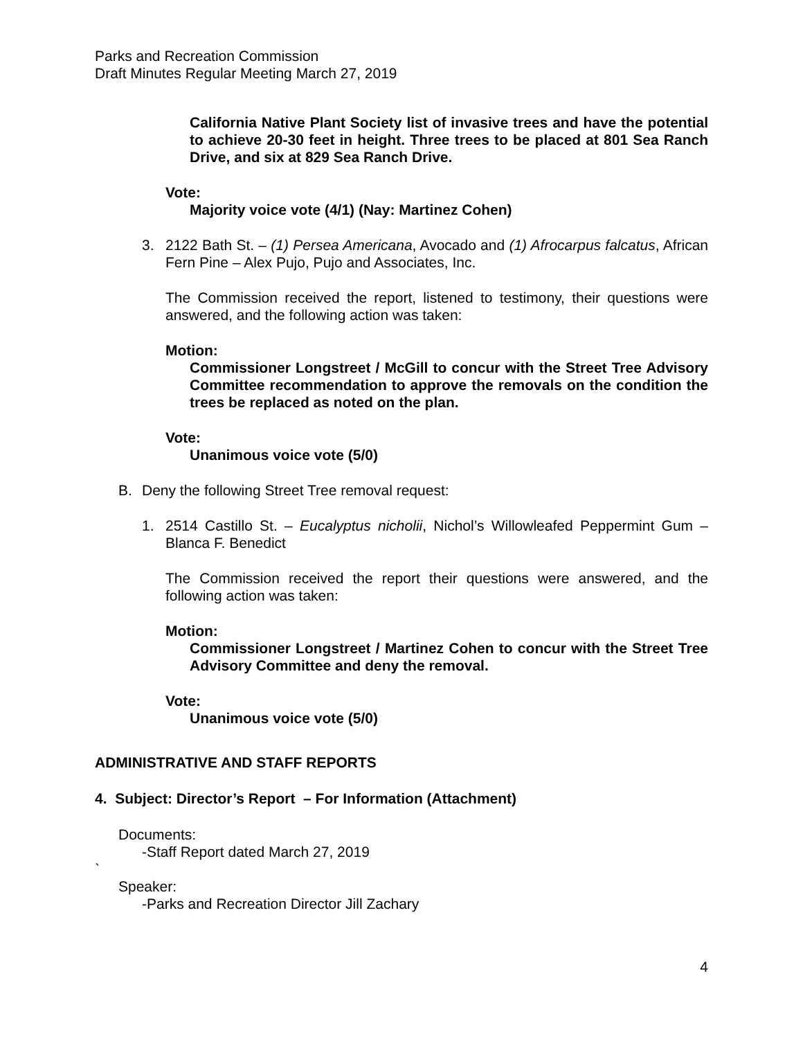Parks and Recreation Commission
Draft Minutes Regular Meeting March 27, 2019
California Native Plant Society list of invasive trees and have the potential to achieve 20-30 feet in height. Three trees to be placed at 801 Sea Ranch Drive, and six at 829 Sea Ranch Drive.
Vote:
Majority voice vote (4/1) (Nay: Martinez Cohen)
3. 2122 Bath St. – (1) Persea Americana, Avocado and (1) Afrocarpus falcatus, African Fern Pine – Alex Pujo, Pujo and Associates, Inc.
The Commission received the report, listened to testimony, their questions were answered, and the following action was taken:
Motion:
Commissioner Longstreet / McGill to concur with the Street Tree Advisory Committee recommendation to approve the removals on the condition the trees be replaced as noted on the plan.
Vote:
Unanimous voice vote (5/0)
B. Deny the following Street Tree removal request:
1. 2514 Castillo St. – Eucalyptus nicholii, Nichol’s Willowleafed Peppermint Gum – Blanca F. Benedict
The Commission received the report their questions were answered, and the following action was taken:
Motion:
Commissioner Longstreet / Martinez Cohen to concur with the Street Tree Advisory Committee and deny the removal.
Vote:
Unanimous voice vote (5/0)
ADMINISTRATIVE AND STAFF REPORTS
4. Subject: Director’s Report – For Information (Attachment)
Documents:
-Staff Report dated March 27, 2019
`
Speaker:
-Parks and Recreation Director Jill Zachary
4